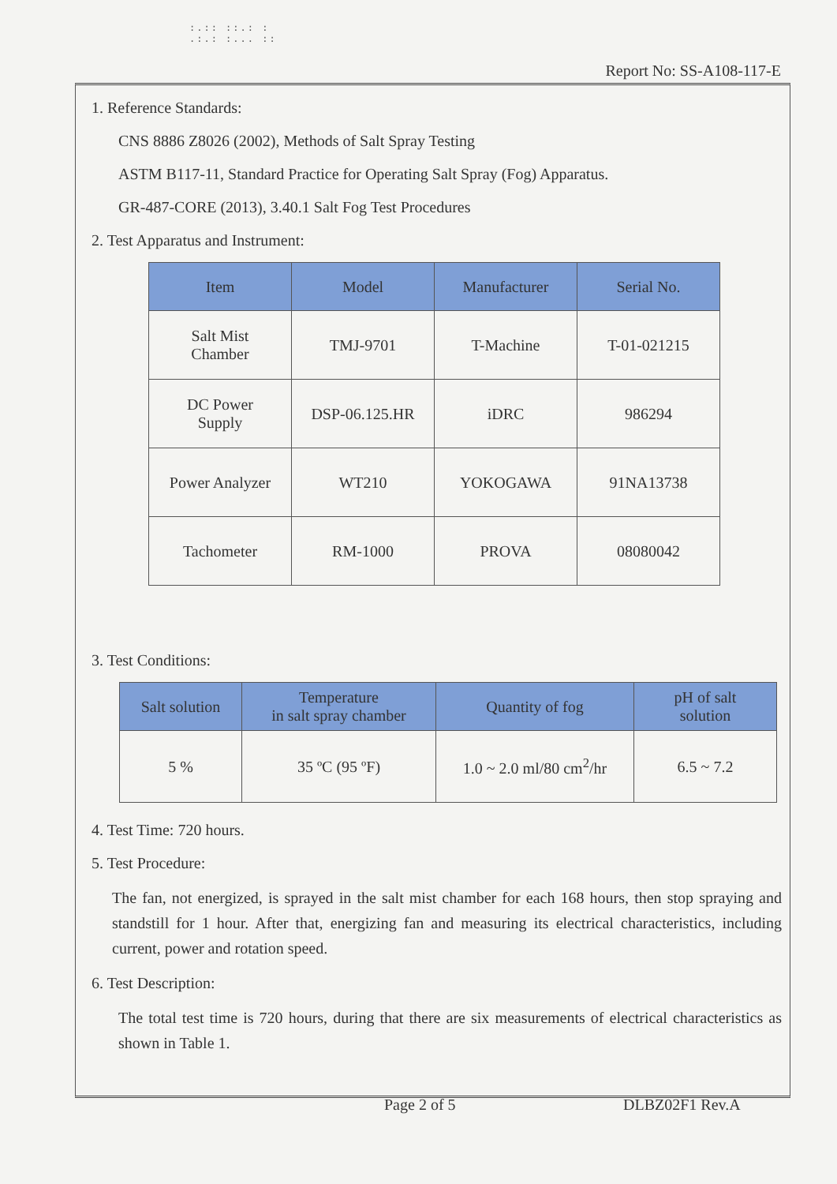:.:: ::.: :
.:.: :... ::
Report No: SS-A108-117-E
1. Reference Standards:
CNS 8886 Z8026 (2002), Methods of Salt Spray Testing
ASTM B117-11, Standard Practice for Operating Salt Spray (Fog) Apparatus.
GR-487-CORE (2013), 3.40.1 Salt Fog Test Procedures
2. Test Apparatus and Instrument:
| Item | Model | Manufacturer | Serial No. |
| --- | --- | --- | --- |
| Salt Mist Chamber | TMJ-9701 | T-Machine | T-01-021215 |
| DC Power Supply | DSP-06.125.HR | iDRC | 986294 |
| Power Analyzer | WT210 | YOKOGAWA | 91NA13738 |
| Tachometer | RM-1000 | PROVA | 08080042 |
3. Test Conditions:
| Salt solution | Temperature in salt spray chamber | Quantity of fog | pH of salt solution |
| --- | --- | --- | --- |
| 5 % | 35 ºC (95 ºF) | 1.0 ~ 2.0 ml/80 cm<sup>2</sup>/hr | 6.5 ~ 7.2 |
4. Test Time: 720 hours.
5. Test Procedure:
The fan, not energized, is sprayed in the salt mist chamber for each 168 hours, then stop spraying and standstill for 1 hour. After that, energizing fan and measuring its electrical characteristics, including current, power and rotation speed.
6. Test Description:
The total test time is 720 hours, during that there are six measurements of electrical characteristics as shown in Table 1.
Page 2 of 5 DLBZ02F1 Rev.A